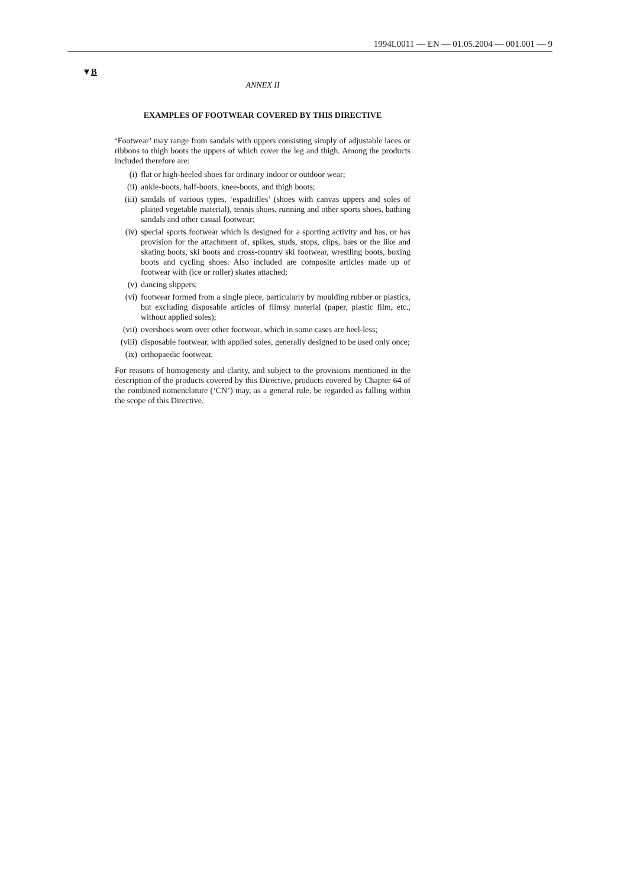1994L0011 — EN — 01.05.2004 — 001.001 — 9
▼B
ANNEX II
EXAMPLES OF FOOTWEAR COVERED BY THIS DIRECTIVE
‘Footwear’ may range from sandals with uppers consisting simply of adjustable laces or ribbons to thigh boots the uppers of which cover the leg and thigh. Among the products included therefore are:
(i) flat or high-heeled shoes for ordinary indoor or outdoor wear;
(ii) ankle-boots, half-boots, knee-boots, and thigh boots;
(iii) sandals of various types, ‘espadrilles’ (shoes with canvas uppers and soles of plaited vegetable material), tennis shoes, running and other sports shoes, bathing sandals and other casual footwear;
(iv) special sports footwear which is designed for a sporting activity and has, or has provision for the attachment of, spikes, studs, stops, clips, bars or the like and skating boots, ski boots and cross-country ski footwear, wrestling boots, boxing boots and cycling shoes. Also included are composite articles made up of footwear with (ice or roller) skates attached;
(v) dancing slippers;
(vi) footwear formed from a single piece, particularly by moulding rubber or plastics, but excluding disposable articles of flimsy material (paper, plastic film, etc., without applied soles);
(vii) overshoes worn over other footwear, which in some cases are heel-less;
(viii) disposable footwear, with applied soles, generally designed to be used only once;
(ix) orthopaedic footwear.
For reasons of homogeneity and clarity, and subject to the provisions mentioned in the description of the products covered by this Directive, products covered by Chapter 64 of the combined nomenclature (‘CN’) may, as a general rule, be regarded as falling within the scope of this Directive.